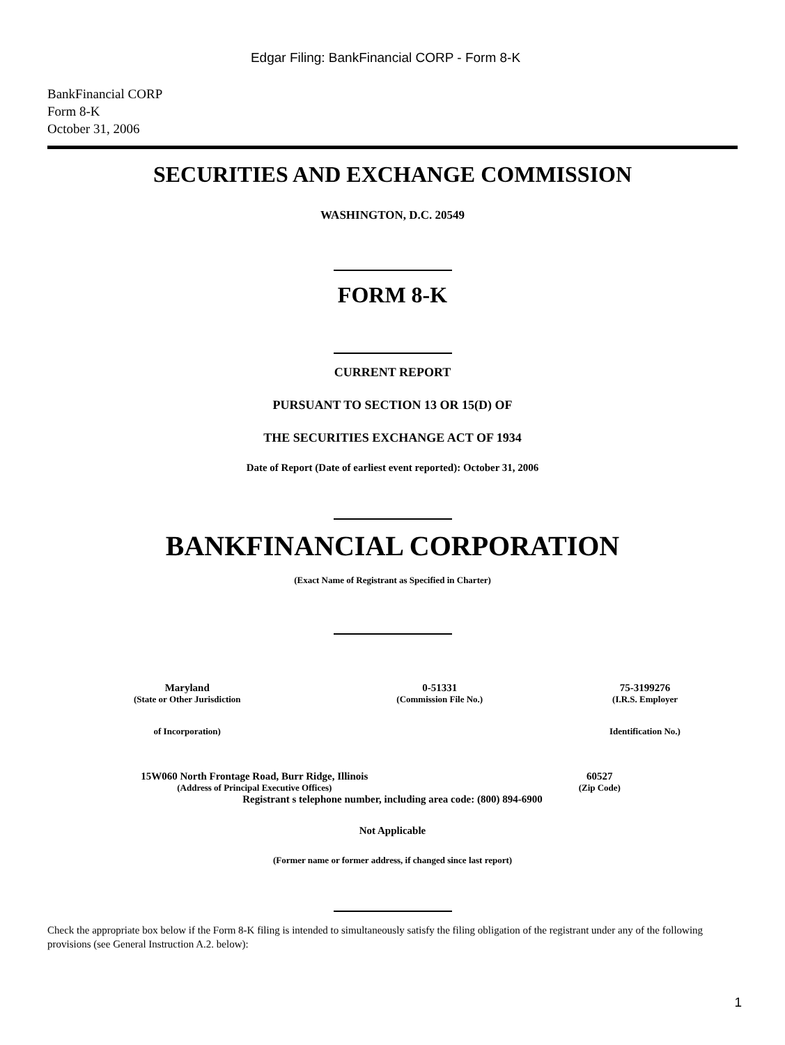Edgar Filing: BankFinancial CORP - Form 8-K
BankFinancial CORP
Form 8-K
October 31, 2006
SECURITIES AND EXCHANGE COMMISSION
WASHINGTON, D.C. 20549
FORM 8-K
CURRENT REPORT
PURSUANT TO SECTION 13 OR 15(D) OF
THE SECURITIES EXCHANGE ACT OF 1934
Date of Report (Date of earliest event reported): October 31, 2006
BANKFINANCIAL CORPORATION
(Exact Name of Registrant as Specified in Charter)
| Maryland | 0-51331 | 75-3199276 |
| (State or Other Jurisdiction | (Commission File No.) | (I.R.S. Employer |
| of Incorporation) | | Identification No.) |
| 15W060 North Frontage Road, Burr Ridge, Illinois | 60527 |
| (Address of Principal Executive Offices) | (Zip Code) |
Registrant s telephone number, including area code: (800) 894-6900
Not Applicable
(Former name or former address, if changed since last report)
Check the appropriate box below if the Form 8-K filing is intended to simultaneously satisfy the filing obligation of the registrant under any of the following provisions (see General Instruction A.2. below):
1